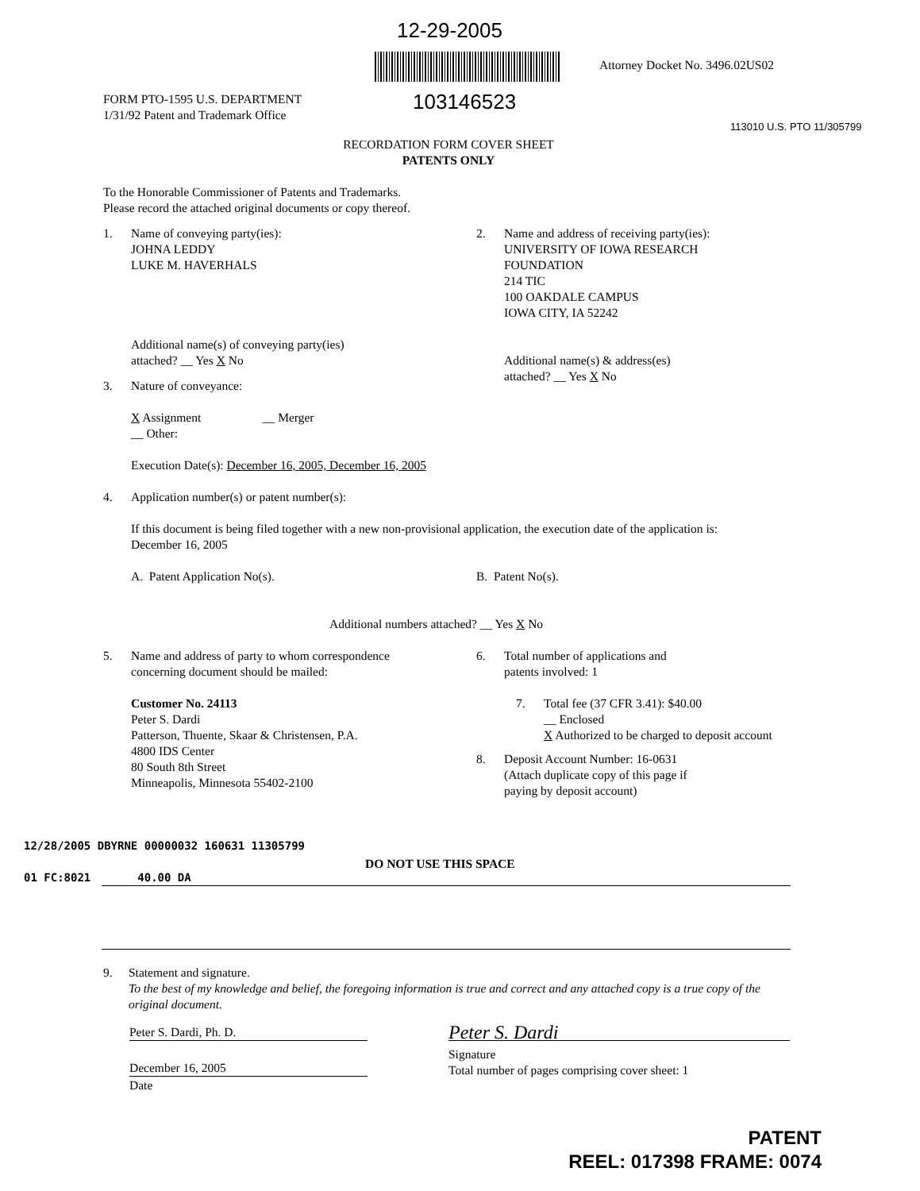12-29-2005
103146523
Attorney Docket No. 3496.02US02
FORM PTO-1595 U.S. DEPARTMENT
1/31/92 Patent and Trademark Office
RECORDATION FORM COVER SHEET
PATENTS ONLY
113010 U.S. PTO 11/305799
To the Honorable Commissioner of Patents and Trademarks.
Please record the attached original documents or copy thereof.
1. Name of conveying party(ies):
JOHNA LEDDY
LUKE M. HAVERHALS
Additional name(s) of conveying party(ies)
attached? __ Yes X No
2. Name and address of receiving party(ies):
UNIVERSITY OF IOWA RESEARCH
FOUNDATION
214 TIC
100 OAKDALE CAMPUS
IOWA CITY, IA 52242
Additional name(s) & address(es)
attached? __ Yes X No
3. Nature of conveyance:
X Assignment __ Merger
__ Other:
Execution Date(s): December 16, 2005, December 16, 2005
4. Application number(s) or patent number(s):
If this document is being filed together with a new non-provisional application, the execution date of the application is:
December 16, 2005
A. Patent Application No(s). B. Patent No(s).
Additional numbers attached? __ Yes X No
5. Name and address of party to whom correspondence
concerning document should be mailed:
Customer No. 24113
Peter S. Dardi
Patterson, Thuente, Skaar & Christensen, P.A.
4800 IDS Center
80 South 8th Street
Minneapolis, Minnesota 55402-2100
6. Total number of applications and
patents involved: 1
7. Total fee (37 CFR 3.41): $40.00
__ Enclosed
X Authorized to be charged to deposit account
8. Deposit Account Number: 16-0631
(Attach duplicate copy of this page if
paying by deposit account)
12/28/2005 DBYRNE 00000032 160631 11305799
01 FC:8021 40.00 DA
DO NOT USE THIS SPACE
9. Statement and signature.
To the best of my knowledge and belief, the foregoing information is true and correct and any attached copy is a true copy of the original document.
Peter S. Dardi, Ph. D.
December 16, 2005
Date
Peter S. Dardi
Signature
Total number of pages comprising cover sheet: 1
PATENT
REEL: 017398 FRAME: 0074